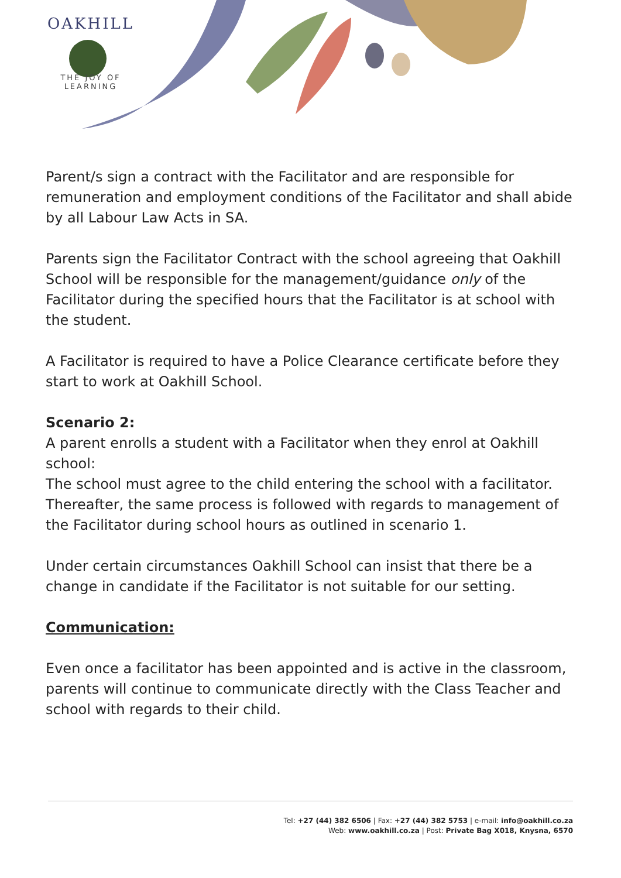OAKHILL
THE JOY OF LEARNING
Parent/s sign a contract with the Facilitator and are responsible for remuneration and employment conditions of the Facilitator and shall abide by all Labour Law Acts in SA.
Parents sign the Facilitator Contract with the school agreeing that Oakhill School will be responsible for the management/guidance only of the Facilitator during the specified hours that the Facilitator is at school with the student.
A Facilitator is required to have a Police Clearance certificate before they start to work at Oakhill School.
Scenario 2:
A parent enrolls a student with a Facilitator when they enrol at Oakhill school:
The school must agree to the child entering the school with a facilitator. Thereafter, the same process is followed with regards to management of the Facilitator during school hours as outlined in scenario 1.
Under certain circumstances Oakhill School can insist that there be a change in candidate if the Facilitator is not suitable for our setting.
Communication:
Even once a facilitator has been appointed and is active in the classroom, parents will continue to communicate directly with the Class Teacher and school with regards to their child.
Tel: +27 (44) 382 6506 | Fax: +27 (44) 382 5753 | e-mail: info@oakhill.co.za
Web: www.oakhill.co.za | Post: Private Bag X018, Knysna, 6570